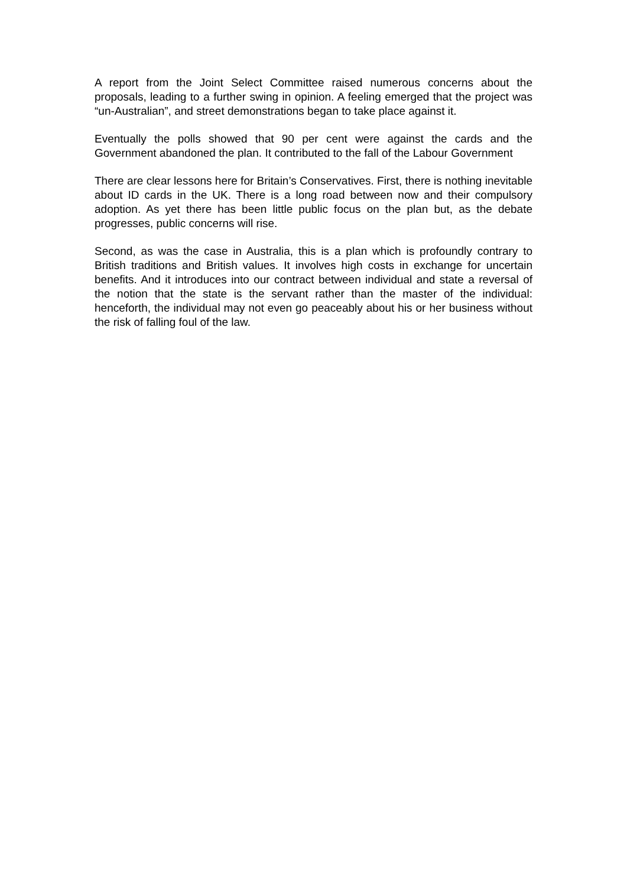A report from the Joint Select Committee raised numerous concerns about the proposals, leading to a further swing in opinion. A feeling emerged that the project was “un-Australian”, and street demonstrations began to take place against it.
Eventually the polls showed that 90 per cent were against the cards and the Government abandoned the plan. It contributed to the fall of the Labour Government
There are clear lessons here for Britain’s Conservatives. First, there is nothing inevitable about ID cards in the UK. There is a long road between now and their compulsory adoption. As yet there has been little public focus on the plan but, as the debate progresses, public concerns will rise.
Second, as was the case in Australia, this is a plan which is profoundly contrary to British traditions and British values. It involves high costs in exchange for uncertain benefits. And it introduces into our contract between individual and state a reversal of the notion that the state is the servant rather than the master of the individual: henceforth, the individual may not even go peaceably about his or her business without the risk of falling foul of the law.